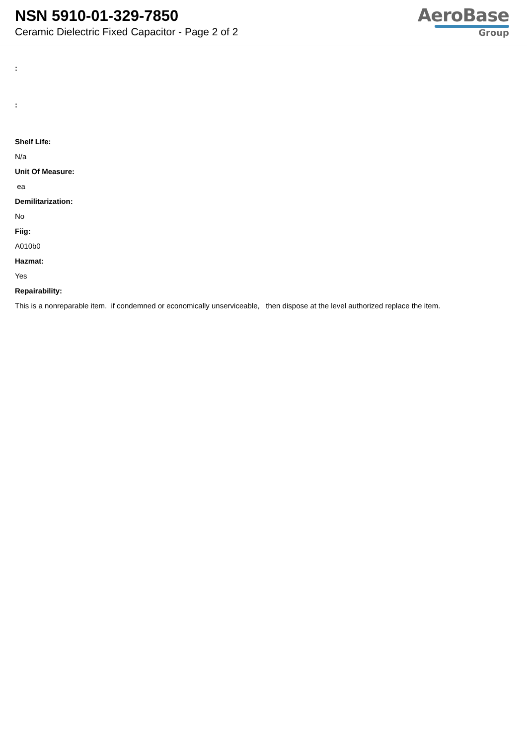NSN 5910-01-329-7850
Ceramic Dielectric Fixed Capacitor - Page 2 of 2
AeroBase
Group
:
:
Shelf Life:
N/a
Unit Of Measure:
ea
Demilitarization:
No
Fiig:
A010b0
Hazmat:
Yes
Repairability:
This is a nonreparable item. if condemned or economically unserviceable, then dispose at the level authorized replace the item.